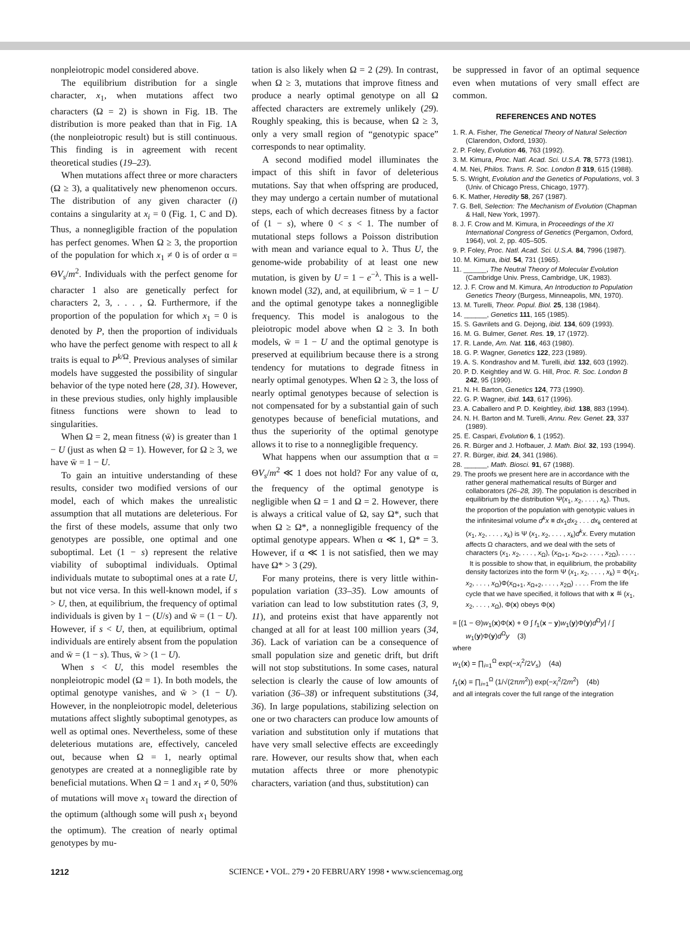nonpleiotropic model considered above.
The equilibrium distribution for a single character, x<sub>1</sub>, when mutations affect two characters (Ω = 2) is shown in Fig. 1B. The distribution is more peaked than that in Fig. 1A (the nonpleiotropic result) but is still continuous. This finding is in agreement with recent theoretical studies (19–23).
When mutations affect three or more characters (Ω ≥ 3), a qualitatively new phenomenon occurs. The distribution of any given character (i) contains a singularity at x<sub>i</sub> = 0 (Fig. 1, C and D). Thus, a nonnegligible fraction of the population has perfect genomes. When Ω ≥ 3, the proportion of the population for which x<sub>1</sub> ≠ 0 is of order α = ΘV<sub>s</sub>/m<sup>2</sup>. Individuals with the perfect genome for character 1 also are genetically perfect for characters 2, 3, . . . , Ω. Furthermore, if the proportion of the population for which x<sub>1</sub> = 0 is denoted by P, then the proportion of individuals who have the perfect genome with respect to all k traits is equal to P<sup>k/Ω</sup>. Previous analyses of similar models have suggested the possibility of singular behavior of the type noted here (28, 31). However, in these previous studies, only highly implausible fitness functions were shown to lead to singularities.
When Ω = 2, mean fitness (w̄) is greater than 1 − U (just as when Ω = 1). However, for Ω ≥ 3, we have w̄ = 1 − U.
To gain an intuitive understanding of these results, consider two modified versions of our model, each of which makes the unrealistic assumption that all mutations are deleterious. For the first of these models, assume that only two genotypes are possible, one optimal and one suboptimal. Let (1 − s) represent the relative viability of suboptimal individuals. Optimal individuals mutate to suboptimal ones at a rate U, but not vice versa. In this well-known model, if s > U, then, at equilibrium, the frequency of optimal individuals is given by 1 − (U/s) and w̄ = (1 − U). However, if s < U, then, at equilibrium, optimal individuals are entirely absent from the population and w̄ = (1 − s). Thus, w̄ > (1 − U).
When s < U, this model resembles the nonpleiotropic model (Ω = 1). In both models, the optimal genotype vanishes, and w̄ > (1 − U). However, in the nonpleiotropic model, deleterious mutations affect slightly suboptimal genotypes, as well as optimal ones. Nevertheless, some of these deleterious mutations are, effectively, canceled out, because when Ω = 1, nearly optimal genotypes are created at a nonnegligible rate by beneficial mutations. When Ω = 1 and x<sub>1</sub> ≠ 0, 50% of mutations will move x<sub>1</sub> toward the direction of the optimum (although some will push x<sub>1</sub> beyond the optimum). The creation of nearly optimal genotypes by mu-
tation is also likely when Ω = 2 (29). In contrast, when Ω ≥ 3, mutations that improve fitness and produce a nearly optimal genotype on all Ω affected characters are extremely unlikely (29). Roughly speaking, this is because, when Ω ≥ 3, only a very small region of “genotypic space” corresponds to near optimality.
A second modified model illuminates the impact of this shift in favor of deleterious mutations. Say that when offspring are produced, they may undergo a certain number of mutational steps, each of which decreases fitness by a factor of (1 − s), where 0 < s < 1. The number of mutational steps follows a Poisson distribution with mean and variance equal to λ. Thus U, the genome-wide probability of at least one new mutation, is given by U = 1 − e<sup>−λ</sup>. This is a well-known model (32), and, at equilibrium, w̄ = 1 − U and the optimal genotype takes a nonnegligible frequency. This model is analogous to the pleiotropic model above when Ω ≥ 3. In both models, w̄ = 1 − U and the optimal genotype is preserved at equilibrium because there is a strong tendency for mutations to degrade fitness in nearly optimal genotypes. When Ω ≥ 3, the loss of nearly optimal genotypes because of selection is not compensated for by a substantial gain of such genotypes because of beneficial mutations, and thus the superiority of the optimal genotype allows it to rise to a nonnegligible frequency.
What happens when our assumption that α = ΘV<sub>s</sub>/m<sup>2</sup> ≪ 1 does not hold? For any value of α, the frequency of the optimal genotype is negligible when Ω = 1 and Ω = 2. However, there is always a critical value of Ω, say Ω*, such that when Ω ≥ Ω*, a nonnegligible frequency of the optimal genotype appears. When α ≪ 1, Ω* = 3. However, if α ≪ 1 is not satisfied, then we may have Ω* > 3 (29).
For many proteins, there is very little within-population variation (33–35). Low amounts of variation can lead to low substitution rates (3, 9, 11), and proteins exist that have apparently not changed at all for at least 100 million years (34, 36). Lack of variation can be a consequence of small population size and genetic drift, but drift will not stop substitutions. In some cases, natural selection is clearly the cause of low amounts of variation (36–38) or infrequent substitutions (34, 36). In large populations, stabilizing selection on one or two characters can produce low amounts of variation and substitution only if mutations that have very small selective effects are exceedingly rare. However, our results show that, when each mutation affects three or more phenotypic characters, variation (and thus, substitution) can
be suppressed in favor of an optimal sequence even when mutations of very small effect are common.
REFERENCES AND NOTES
1. R. A. Fisher, The Genetical Theory of Natural Selection (Clarendon, Oxford, 1930).
2. P. Foley, Evolution 46, 763 (1992).
3. M. Kimura, Proc. Natl. Acad. Sci. U.S.A. 78, 5773 (1981).
4. M. Nei, Philos. Trans. R. Soc. London B 319, 615 (1988).
5. S. Wright, Evolution and the Genetics of Populations, vol. 3 (Univ. of Chicago Press, Chicago, 1977).
6. K. Mather, Heredity 58, 267 (1987).
7. G. Bell, Selection: The Mechanism of Evolution (Chapman & Hall, New York, 1997).
8. J. F. Crow and M. Kimura, in Proceedings of the XI International Congress of Genetics (Pergamon, Oxford, 1964), vol. 2, pp. 405–505.
9. P. Foley, Proc. Natl. Acad. Sci. U.S.A. 84, 7996 (1987).
10. M. Kimura, ibid. 54, 731 (1965).
11. ______, The Neutral Theory of Molecular Evolution (Cambridge Univ. Press, Cambridge, UK, 1983).
12. J. F. Crow and M. Kimura, An Introduction to Population Genetics Theory (Burgess, Minneapolis, MN, 1970).
13. M. Turelli, Theor. Popul. Biol. 25, 138 (1984).
14. ______, Genetics 111, 165 (1985).
15. S. Gavrilets and G. Dejong, ibid. 134, 609 (1993).
16. M. G. Bulmer, Genet. Res. 19, 17 (1972).
17. R. Lande, Am. Nat. 116, 463 (1980).
18. G. P. Wagner, Genetics 122, 223 (1989).
19. A. S. Kondrashov and M. Turelli, ibid. 132, 603 (1992).
20. P. D. Keightley and W. G. Hill, Proc. R. Soc. London B 242, 95 (1990).
21. N. H. Barton, Genetics 124, 773 (1990).
22. G. P. Wagner, ibid. 143, 617 (1996).
23. A. Caballero and P. D. Keightley, ibid. 138, 883 (1994).
24. N. H. Barton and M. Turelli, Annu. Rev. Genet. 23, 337 (1989).
25. E. Caspari, Evolution 6, 1 (1952).
26. R. Bürger and J. Hofbauer, J. Math. Biol. 32, 193 (1994).
27. R. Bürger, ibid. 24, 341 (1986).
28. ______, Math. Biosci. 91, 67 (1988).
29. The proofs we present here are in accordance with the rather general mathematical results of Bürger and collaborators (26–28, 39). The population is described in equilibrium by the distribution Ψ(x<sub>1</sub>, x<sub>2</sub>, . . . , x<sub>k</sub>). Thus, the proportion of the population with genotypic values in the infinitesimal volume d<sup>k</sup>x ≡ dx<sub>1</sub>dx<sub>2</sub> . . . dx<sub>k</sub> centered at (x<sub>1</sub>, x<sub>2</sub>, . . . , x<sub>k</sub>) is Ψ (x<sub>1</sub>, x<sub>2</sub>, . . . , x<sub>k</sub>)d<sup>k</sup>x. Every mutation affects Ω characters, and we deal with the sets of characters (x<sub>1</sub>, x<sub>2</sub>, . . . , x<sub>Ω</sub>), (x<sub>Ω+1</sub>, x<sub>Ω+2</sub>, . . . , x<sub>2Ω</sub>), . . . .
It is possible to show that, in equilibrium, the probability density factorizes into the form Ψ (x<sub>1</sub>, x<sub>2</sub>, . . . , x<sub>k</sub>) = Φ(x<sub>1</sub>, x<sub>2</sub>, . . . , x<sub>Ω</sub>)Φ(x<sub>Ω+1</sub>, x<sub>Ω+2</sub>, . . . , x<sub>2Ω</sub>) . . . . From the life cycle that we have specified, it follows that with x ≝ (x<sub>1</sub>, x<sub>2</sub>, . . . , x<sub>Ω</sub>), Φ(x) obeys Φ(x)
= [(1 − Θ)w<sub>1</sub>(x)Φ(x) + Θ ∫ f<sub>1</sub>(x − y)w<sub>1</sub>(y)Φ(y)d<sup>Ω</sup>y] / ∫ w<sub>1</sub>(y)Φ(y)d<sup>Ω</sup>y (3)
where
w<sub>1</sub>(x) = ∏<sub>i=1</sub><sup>Ω</sup> exp(−x<sub>i</sub><sup>2</sup>/2V<sub>s</sub>) (4a)
f<sub>1</sub>(x) = ∏<sub>i=1</sub><sup>Ω</sup> (1/√(2πm<sup>2</sup>)) exp(−x<sub>i</sub><sup>2</sup>/2m<sup>2</sup>) (4b)
and all integrals cover the full range of the integration
1212 SCIENCE • VOL. 279 • 20 FEBRUARY 1998 • www.sciencemag.org